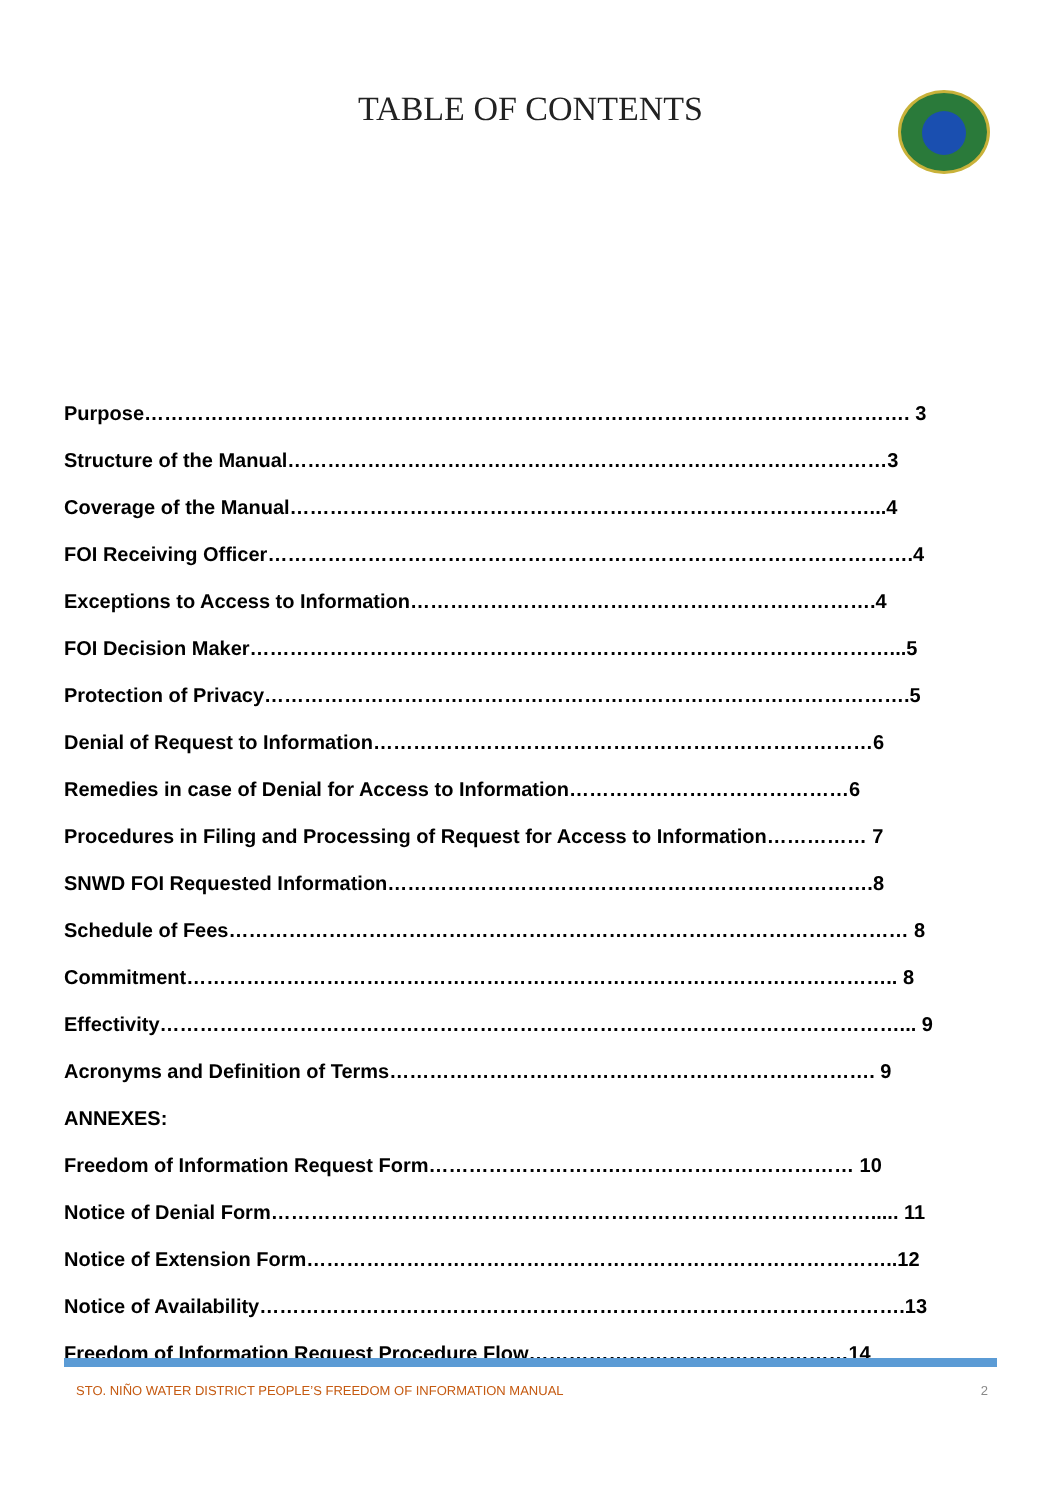TABLE OF CONTENTS
Purpose……………………………………………………………………………………………………. 3
Structure of the Manual………………………………………………………………………………3
Coverage of the Manual……………………………………………………………………………...4
FOI Receiving Officer…………………………………………………………………………………….4
Exceptions to Access to Information…………………………………………………………….4
FOI Decision Maker……………………………………………………………………………………...5
Protection of Privacy…………………………………………………………………………………….5
Denial of Request to Information…………………………………………………………………6
Remedies in case of Denial for Access to Information……………………………………6
Procedures in Filing and Processing of Request for Access to Information…………… 7
SNWD FOI Requested Information……………………………………………………………….8
Schedule of Fees………………………………………………………………………………………… 8
Commitment…………………………………………………………………………………………….. 8
Effectivity…………………………………………………………………………………………………... 9
Acronyms and Definition of Terms………………………………………………………………. 9
ANNEXES:
Freedom of Information Request Form……………………….……………………………… 10
Notice of Denial Form………………………………………………………………………………..... 11
Notice of Extension Form……………………………………………………………………………..12
Notice of Availability…………………………………………………………………………………….13
Freedom of Information Request Procedure Flow…………………………………………14
STO. NIÑO WATER DISTRICT PEOPLE’S FREEDOM OF INFORMATION MANUAL 2